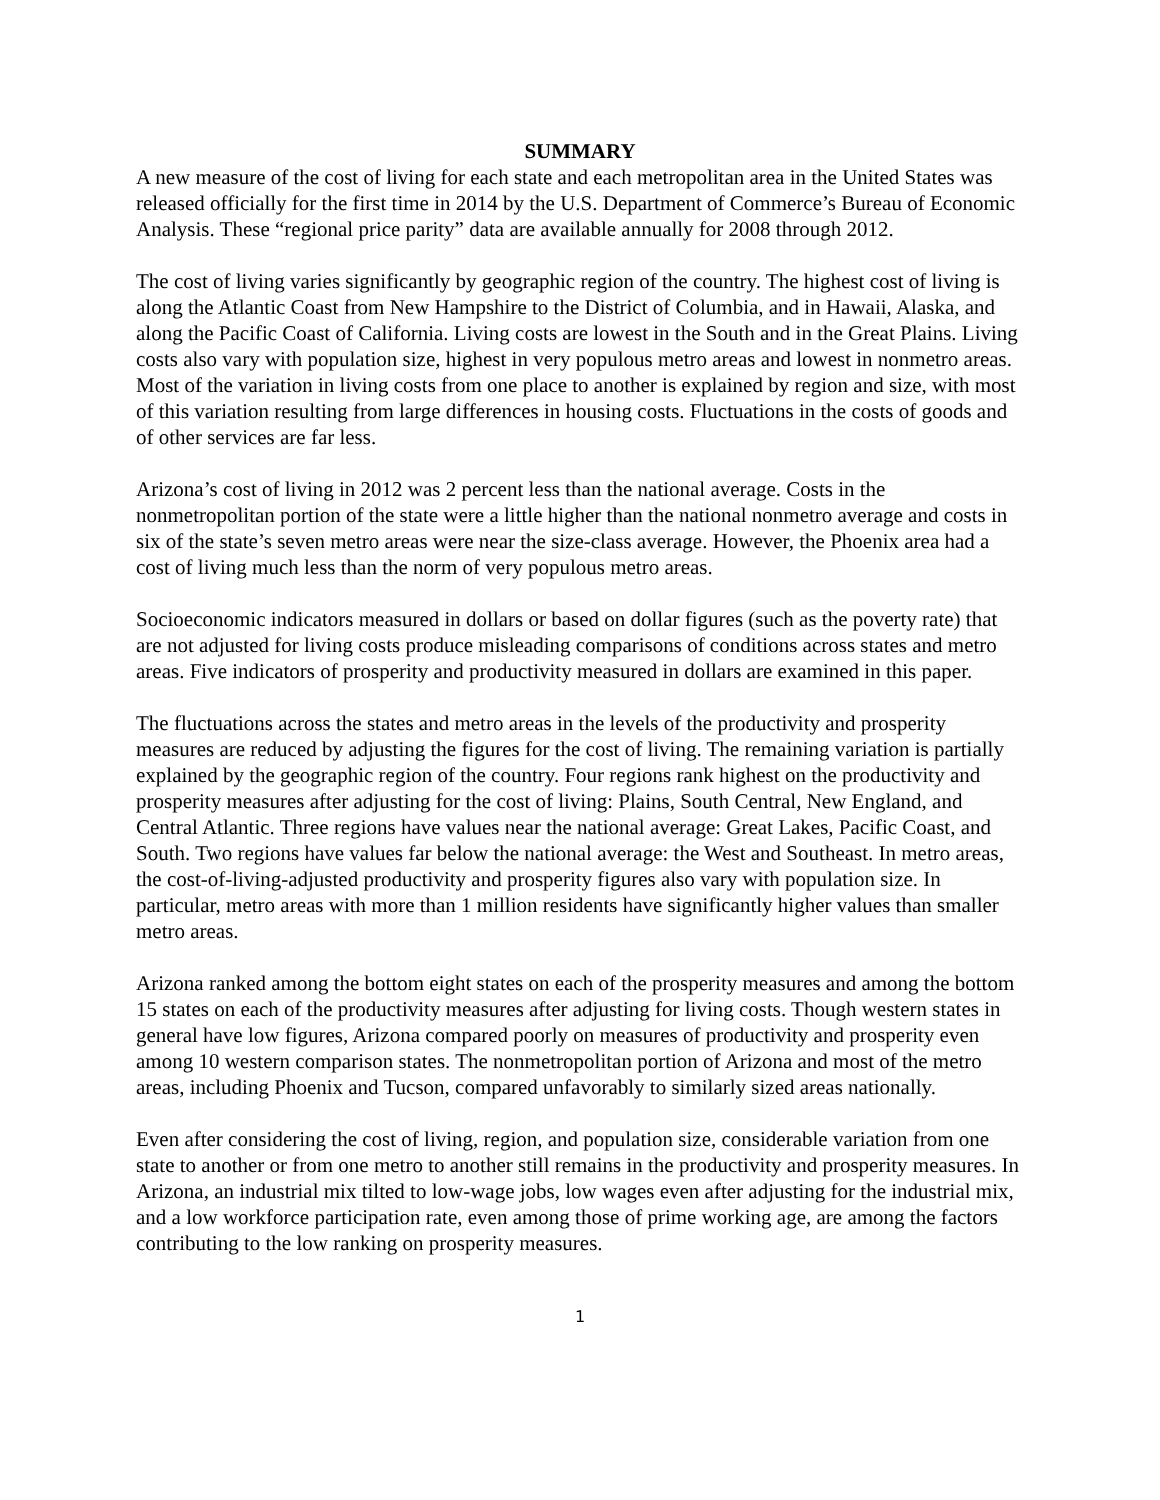SUMMARY
A new measure of the cost of living for each state and each metropolitan area in the United States was released officially for the first time in 2014 by the U.S. Department of Commerce’s Bureau of Economic Analysis. These “regional price parity” data are available annually for 2008 through 2012.
The cost of living varies significantly by geographic region of the country. The highest cost of living is along the Atlantic Coast from New Hampshire to the District of Columbia, and in Hawaii, Alaska, and along the Pacific Coast of California. Living costs are lowest in the South and in the Great Plains. Living costs also vary with population size, highest in very populous metro areas and lowest in nonmetro areas. Most of the variation in living costs from one place to another is explained by region and size, with most of this variation resulting from large differences in housing costs. Fluctuations in the costs of goods and of other services are far less.
Arizona’s cost of living in 2012 was 2 percent less than the national average. Costs in the nonmetropolitan portion of the state were a little higher than the national nonmetro average and costs in six of the state’s seven metro areas were near the size-class average. However, the Phoenix area had a cost of living much less than the norm of very populous metro areas.
Socioeconomic indicators measured in dollars or based on dollar figures (such as the poverty rate) that are not adjusted for living costs produce misleading comparisons of conditions across states and metro areas. Five indicators of prosperity and productivity measured in dollars are examined in this paper.
The fluctuations across the states and metro areas in the levels of the productivity and prosperity measures are reduced by adjusting the figures for the cost of living. The remaining variation is partially explained by the geographic region of the country. Four regions rank highest on the productivity and prosperity measures after adjusting for the cost of living: Plains, South Central, New England, and Central Atlantic. Three regions have values near the national average: Great Lakes, Pacific Coast, and South. Two regions have values far below the national average: the West and Southeast. In metro areas, the cost-of-living-adjusted productivity and prosperity figures also vary with population size. In particular, metro areas with more than 1 million residents have significantly higher values than smaller metro areas.
Arizona ranked among the bottom eight states on each of the prosperity measures and among the bottom 15 states on each of the productivity measures after adjusting for living costs. Though western states in general have low figures, Arizona compared poorly on measures of productivity and prosperity even among 10 western comparison states. The nonmetropolitan portion of Arizona and most of the metro areas, including Phoenix and Tucson, compared unfavorably to similarly sized areas nationally.
Even after considering the cost of living, region, and population size, considerable variation from one state to another or from one metro to another still remains in the productivity and prosperity measures. In Arizona, an industrial mix tilted to low-wage jobs, low wages even after adjusting for the industrial mix, and a low workforce participation rate, even among those of prime working age, are among the factors contributing to the low ranking on prosperity measures.
1